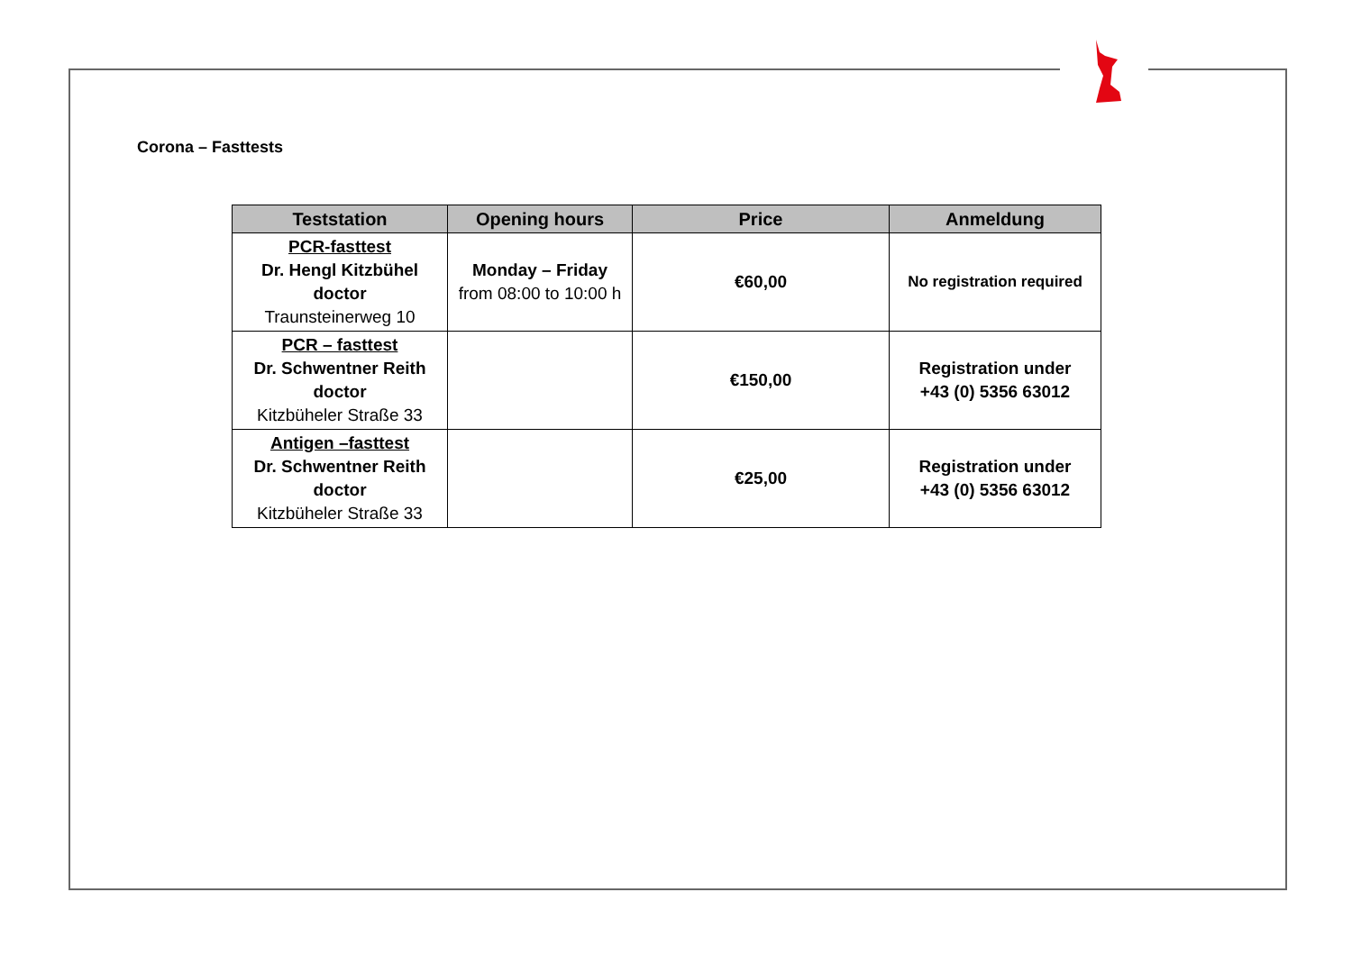Corona – Fasttests
| Teststation | Opening hours | Price | Anmeldung |
| --- | --- | --- | --- |
| PCR-fasttest Dr. Hengl Kitzbühel doctor Traunsteinerweg 10 | Monday – Friday from 08:00 to 10:00 h | €60,00 | No registration required |
| PCR – fasttest Dr. Schwentner Reith doctor Kitzbüheler Straße 33 | | €150,00 | Registration under +43 (0) 5356 63012 |
| Antigen –fasttest Dr. Schwentner Reith doctor Kitzbüheler Straße 33 | | €25,00 | Registration under +43 (0) 5356 63012 |